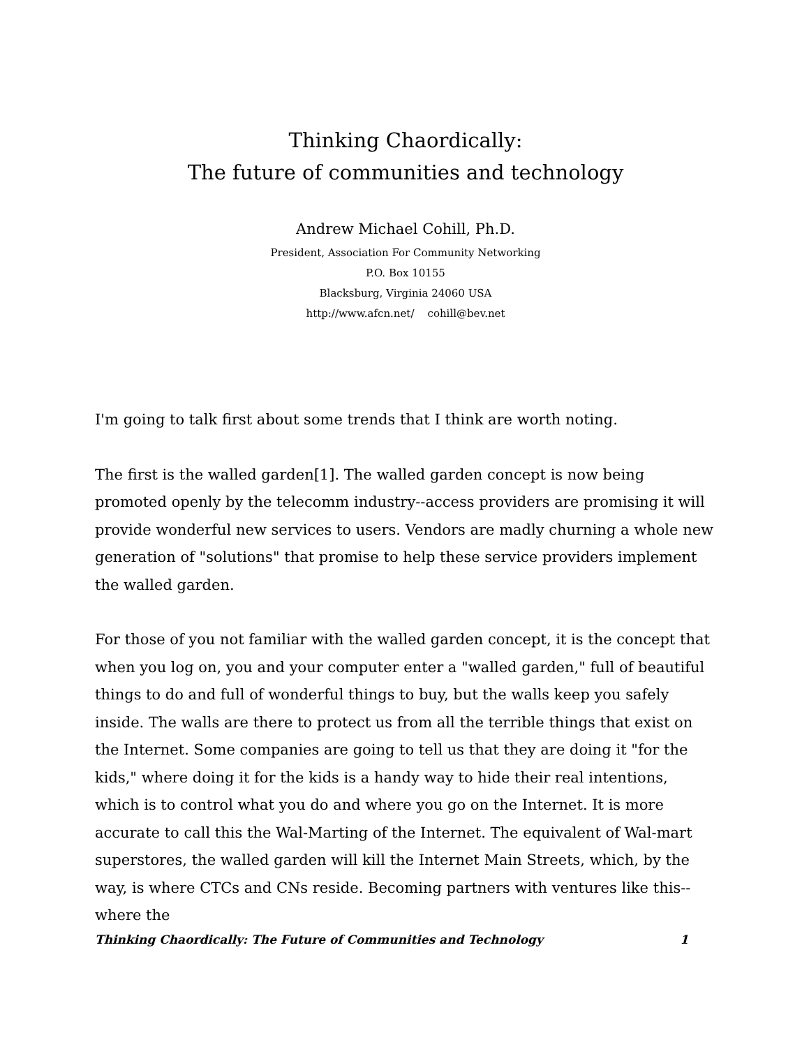Thinking Chaordically:
The future of communities and technology
Andrew Michael Cohill, Ph.D.
President, Association For Community Networking
P.O. Box 10155
Blacksburg, Virginia 24060 USA
http://www.afcn.net/ cohill@bev.net
I'm going to talk first about some trends that I think are worth noting.
The first is the walled garden[1]. The walled garden concept is now being promoted openly by the telecomm industry--access providers are promising it will provide wonderful new services to users. Vendors are madly churning a whole new generation of "solutions" that promise to help these service providers implement the walled garden.
For those of you not familiar with the walled garden concept, it is the concept that when you log on, you and your computer enter a "walled garden," full of beautiful things to do and full of wonderful things to buy, but the walls keep you safely inside. The walls are there to protect us from all the terrible things that exist on the Internet. Some companies are going to tell us that they are doing it "for the kids," where doing it for the kids is a handy way to hide their real intentions, which is to control what you do and where you go on the Internet. It is more accurate to call this the Wal-Marting of the Internet. The equivalent of Wal-mart superstores, the walled garden will kill the Internet Main Streets, which, by the way, is where CTCs and CNs reside. Becoming partners with ventures like this--where the
Thinking Chaordically: The Future of Communities and Technology 1